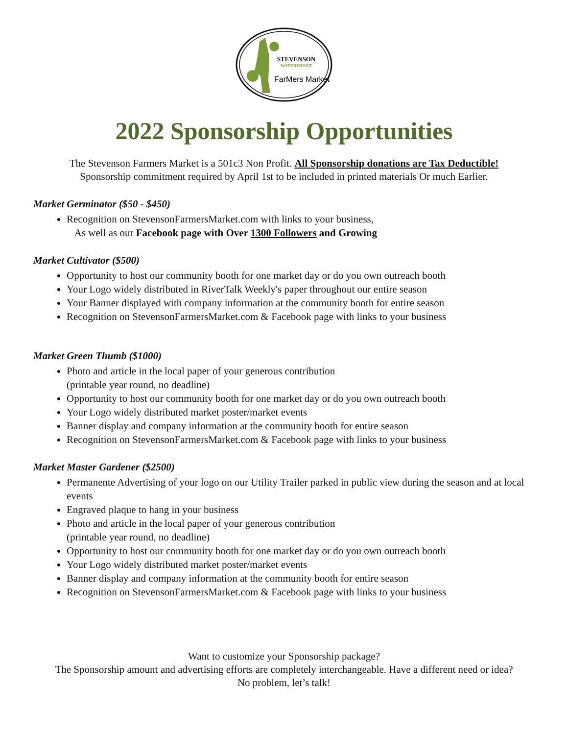STEVENSON
WATERFRONT
FarMers Market
2022 Sponsorship Opportunities
The Stevenson Farmers Market is a 501c3 Non Profit. All Sponsorship donations are Tax Deductible!
Sponsorship commitment required by April 1st to be included in printed materials Or much Earlier.
Market Germinator ($50 - $450)
Recognition on StevensonFarmersMarket.com with links to your business,
As well as our Facebook page with Over 1300 Followers and Growing
Market Cultivator ($500)
Opportunity to host our community booth for one market day or do you own outreach booth
Your Logo widely distributed in RiverTalk Weekly's paper throughout our entire season
Your Banner displayed with company information at the community booth for entire season
Recognition on StevensonFarmersMarket.com & Facebook page with links to your business
Market Green Thumb ($1000)
Photo and article in the local paper of your generous contribution
(printable year round, no deadline)
Opportunity to host our community booth for one market day or do you own outreach booth
Your Logo widely distributed market poster/market events
Banner display and company information at the community booth for entire season
Recognition on StevensonFarmersMarket.com & Facebook page with links to your business
Market Master Gardener ($2500)
Permanente Advertising of your logo on our Utility Trailer parked in public view during the season and at local events
Engraved plaque to hang in your business
Photo and article in the local paper of your generous contribution
(printable year round, no deadline)
Opportunity to host our community booth for one market day or do you own outreach booth
Your Logo widely distributed market poster/market events
Banner display and company information at the community booth for entire season
Recognition on StevensonFarmersMarket.com & Facebook page with links to your business
Want to customize your Sponsorship package?
The Sponsorship amount and advertising efforts are completely interchangeable. Have a different need or idea?
No problem, let’s talk!